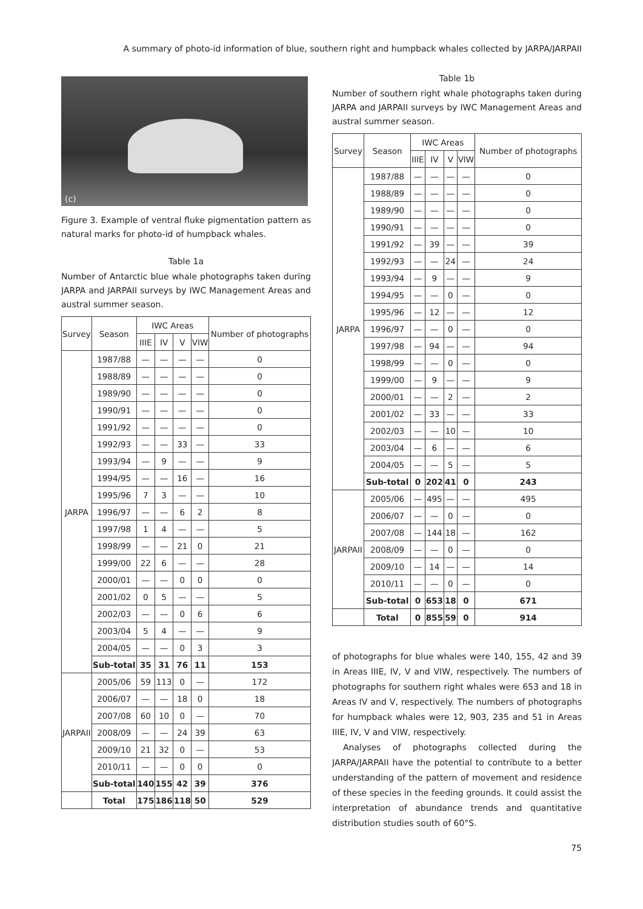A summary of photo-id information of blue, southern right and humpback whales collected by JARPA/JARPAII
(c)
Figure 3. Example of ventral fluke pigmentation pattern as natural marks for photo-id of humpback whales.
Table 1a
Number of Antarctic blue whale photographs taken during JARPA and JARPAII surveys by IWC Management Areas and austral summer season.
| Survey | Season | IWC Areas | | | | Number of photographs |
| --- | --- | --- | --- | --- | --- | --- |
| | | IIIE | IV | V | VIW | |
| JARPA | 1987/88 | — | — | — | — | 0 |
| | 1988/89 | — | — | — | — | 0 |
| | 1989/90 | — | — | — | — | 0 |
| | 1990/91 | — | — | — | — | 0 |
| | 1991/92 | — | — | — | — | 0 |
| | 1992/93 | — | — | 33 | — | 33 |
| | 1993/94 | — | 9 | — | — | 9 |
| | 1994/95 | — | — | 16 | — | 16 |
| | 1995/96 | 7 | 3 | — | — | 10 |
| | 1996/97 | — | — | 6 | 2 | 8 |
| | 1997/98 | 1 | 4 | — | — | 5 |
| | 1998/99 | — | — | 21 | 0 | 21 |
| | 1999/00 | 22 | 6 | — | — | 28 |
| | 2000/01 | — | — | 0 | 0 | 0 |
| | 2001/02 | 0 | 5 | — | — | 5 |
| | 2002/03 | — | — | 0 | 6 | 6 |
| | 2003/04 | 5 | 4 | — | — | 9 |
| | 2004/05 | — | — | 0 | 3 | 3 |
| | Sub-total | 35 | 31 | 76 | 11 | 153 |
| JARPAII | 2005/06 | 59 | 113 | 0 | — | 172 |
| | 2006/07 | — | — | 18 | 0 | 18 |
| | 2007/08 | 60 | 10 | 0 | — | 70 |
| | 2008/09 | — | — | 24 | 39 | 63 |
| | 2009/10 | 21 | 32 | 0 | — | 53 |
| | 2010/11 | — | — | 0 | 0 | 0 |
| | Sub-total | 140 | 155 | 42 | 39 | 376 |
| | Total | 175 | 186 | 118 | 50 | 529 |
Table 1b
Number of southern right whale photographs taken during JARPA and JARPAII surveys by IWC Management Areas and austral summer season.
| Survey | Season | IWC Areas | | | | Number of photographs |
| --- | --- | --- | --- | --- | --- | --- |
| | | IIIE | IV | V | VIW | |
| JARPA | 1987/88 | — | — | — | — | 0 |
| | 1988/89 | — | — | — | — | 0 |
| | 1989/90 | — | — | — | — | 0 |
| | 1990/91 | — | — | — | — | 0 |
| | 1991/92 | — | 39 | — | — | 39 |
| | 1992/93 | — | — | 24 | — | 24 |
| | 1993/94 | — | 9 | — | — | 9 |
| | 1994/95 | — | — | 0 | — | 0 |
| | 1995/96 | — | 12 | — | — | 12 |
| | 1996/97 | — | — | 0 | — | 0 |
| | 1997/98 | — | 94 | — | — | 94 |
| | 1998/99 | — | — | 0 | — | 0 |
| | 1999/00 | — | 9 | — | — | 9 |
| | 2000/01 | — | — | 2 | — | 2 |
| | 2001/02 | — | 33 | — | — | 33 |
| | 2002/03 | — | — | 10 | — | 10 |
| | 2003/04 | — | 6 | — | — | 6 |
| | 2004/05 | — | — | 5 | — | 5 |
| | Sub-total | 0 | 202 | 41 | 0 | 243 |
| JARPAII | 2005/06 | — | 495 | — | — | 495 |
| | 2006/07 | — | — | 0 | — | 0 |
| | 2007/08 | — | 144 | 18 | — | 162 |
| | 2008/09 | — | — | 0 | — | 0 |
| | 2009/10 | — | 14 | — | — | 14 |
| | 2010/11 | — | — | 0 | — | 0 |
| | Sub-total | 0 | 653 | 18 | 0 | 671 |
| | Total | 0 | 855 | 59 | 0 | 914 |
of photographs for blue whales were 140, 155, 42 and 39 in Areas IIIE, IV, V and VIW, respectively. The numbers of photographs for southern right whales were 653 and 18 in Areas IV and V, respectively. The numbers of photographs for humpback whales were 12, 903, 235 and 51 in Areas IIIE, IV, V and VIW, respectively.
Analyses of photographs collected during the JARPA/JARPAII have the potential to contribute to a better understanding of the pattern of movement and residence of these species in the feeding grounds. It could assist the interpretation of abundance trends and quantitative distribution studies south of 60°S.
75